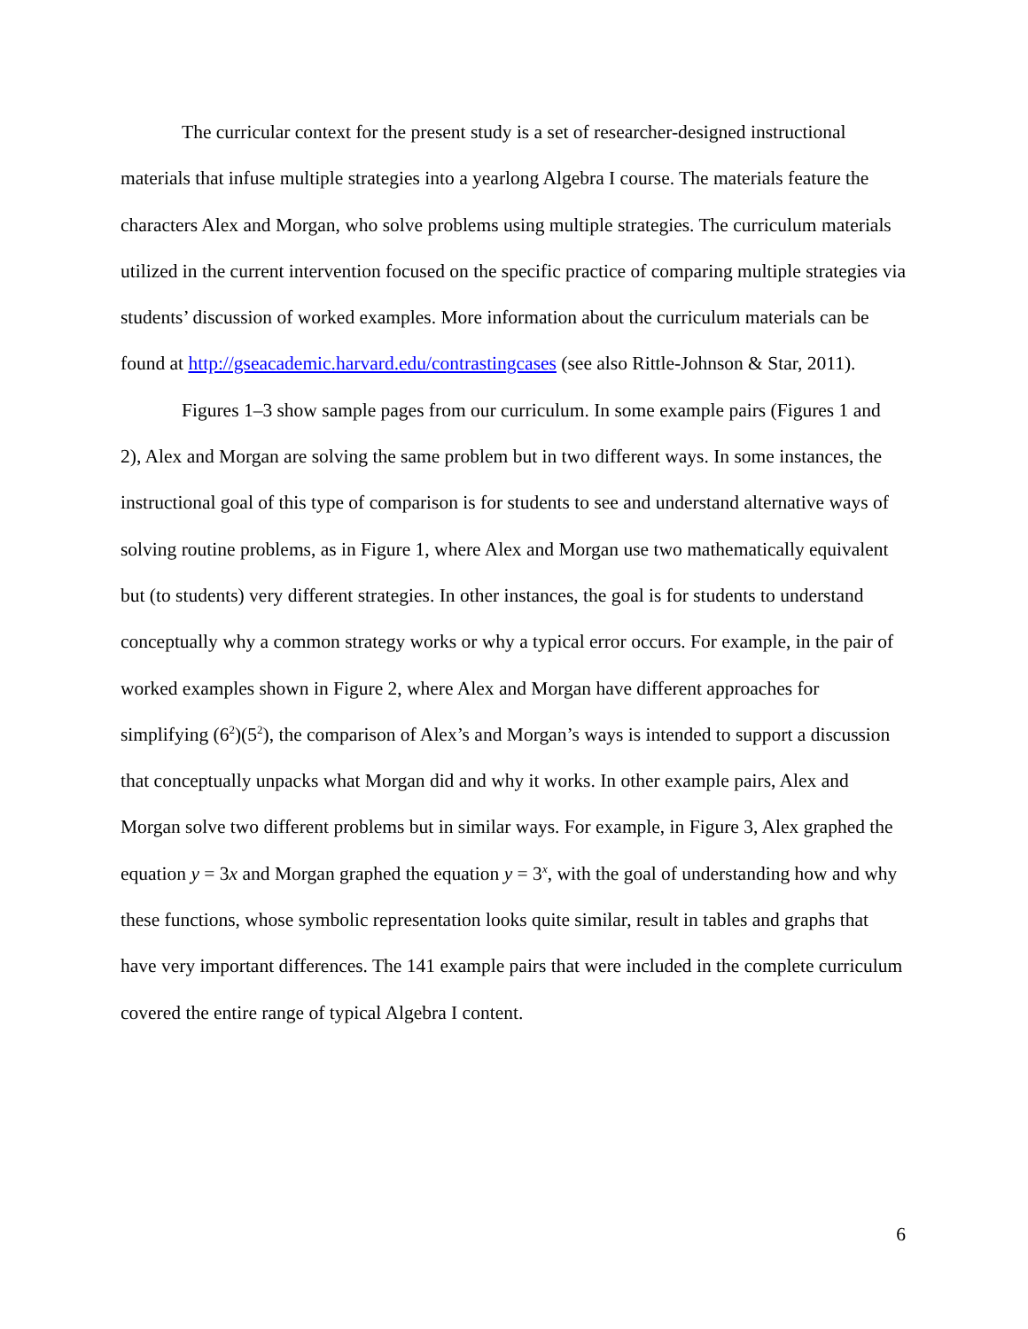The curricular context for the present study is a set of researcher-designed instructional materials that infuse multiple strategies into a yearlong Algebra I course. The materials feature the characters Alex and Morgan, who solve problems using multiple strategies. The curriculum materials utilized in the current intervention focused on the specific practice of comparing multiple strategies via students’ discussion of worked examples. More information about the curriculum materials can be found at http://gseacademic.harvard.edu/contrastingcases (see also Rittle-Johnson & Star, 2011).
Figures 1–3 show sample pages from our curriculum. In some example pairs (Figures 1 and 2), Alex and Morgan are solving the same problem but in two different ways. In some instances, the instructional goal of this type of comparison is for students to see and understand alternative ways of solving routine problems, as in Figure 1, where Alex and Morgan use two mathematically equivalent but (to students) very different strategies. In other instances, the goal is for students to understand conceptually why a common strategy works or why a typical error occurs. For example, in the pair of worked examples shown in Figure 2, where Alex and Morgan have different approaches for simplifying (6<sup>2</sup>)(5<sup>2</sup>), the comparison of Alex’s and Morgan’s ways is intended to support a discussion that conceptually unpacks what Morgan did and why it works. In other example pairs, Alex and Morgan solve two different problems but in similar ways. For example, in Figure 3, Alex graphed the equation y = 3x and Morgan graphed the equation y = 3<sup>x</sup>, with the goal of understanding how and why these functions, whose symbolic representation looks quite similar, result in tables and graphs that have very important differences. The 141 example pairs that were included in the complete curriculum covered the entire range of typical Algebra I content.
6